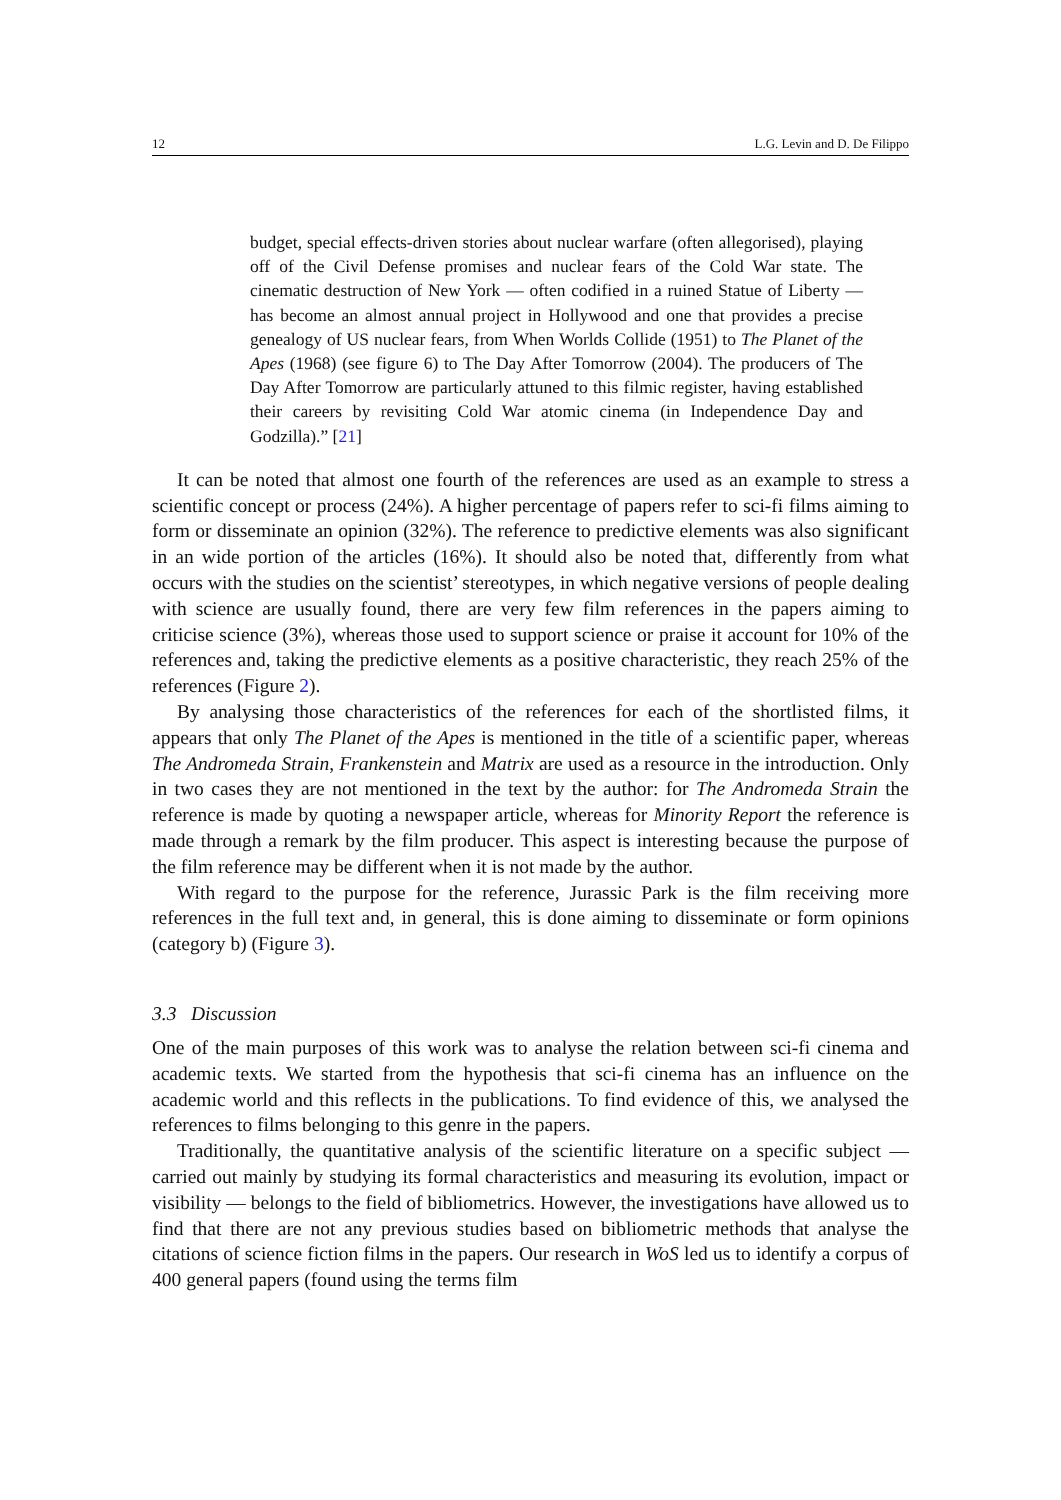12 L.G. Levin and D. De Filippo
budget, special effects-driven stories about nuclear warfare (often allegorised), playing off of the Civil Defense promises and nuclear fears of the Cold War state. The cinematic destruction of New York — often codified in a ruined Statue of Liberty — has become an almost annual project in Hollywood and one that provides a precise genealogy of US nuclear fears, from When Worlds Collide (1951) to The Planet of the Apes (1968) (see figure 6) to The Day After Tomorrow (2004). The producers of The Day After Tomorrow are particularly attuned to this filmic register, having established their careers by revisiting Cold War atomic cinema (in Independence Day and Godzilla).” [21]
It can be noted that almost one fourth of the references are used as an example to stress a scientific concept or process (24%). A higher percentage of papers refer to sci-fi films aiming to form or disseminate an opinion (32%). The reference to predictive elements was also significant in an wide portion of the articles (16%). It should also be noted that, differently from what occurs with the studies on the scientist’ stereotypes, in which negative versions of people dealing with science are usually found, there are very few film references in the papers aiming to criticise science (3%), whereas those used to support science or praise it account for 10% of the references and, taking the predictive elements as a positive characteristic, they reach 25% of the references (Figure 2).
By analysing those characteristics of the references for each of the shortlisted films, it appears that only The Planet of the Apes is mentioned in the title of a scientific paper, whereas The Andromeda Strain, Frankenstein and Matrix are used as a resource in the introduction. Only in two cases they are not mentioned in the text by the author: for The Andromeda Strain the reference is made by quoting a newspaper article, whereas for Minority Report the reference is made through a remark by the film producer. This aspect is interesting because the purpose of the film reference may be different when it is not made by the author.
With regard to the purpose for the reference, Jurassic Park is the film receiving more references in the full text and, in general, this is done aiming to disseminate or form opinions (category b) (Figure 3).
3.3 Discussion
One of the main purposes of this work was to analyse the relation between sci-fi cinema and academic texts. We started from the hypothesis that sci-fi cinema has an influence on the academic world and this reflects in the publications. To find evidence of this, we analysed the references to films belonging to this genre in the papers.
Traditionally, the quantitative analysis of the scientific literature on a specific subject — carried out mainly by studying its formal characteristics and measuring its evolution, impact or visibility — belongs to the field of bibliometrics. However, the investigations have allowed us to find that there are not any previous studies based on bibliometric methods that analyse the citations of science fiction films in the papers. Our research in WoS led us to identify a corpus of 400 general papers (found using the terms film